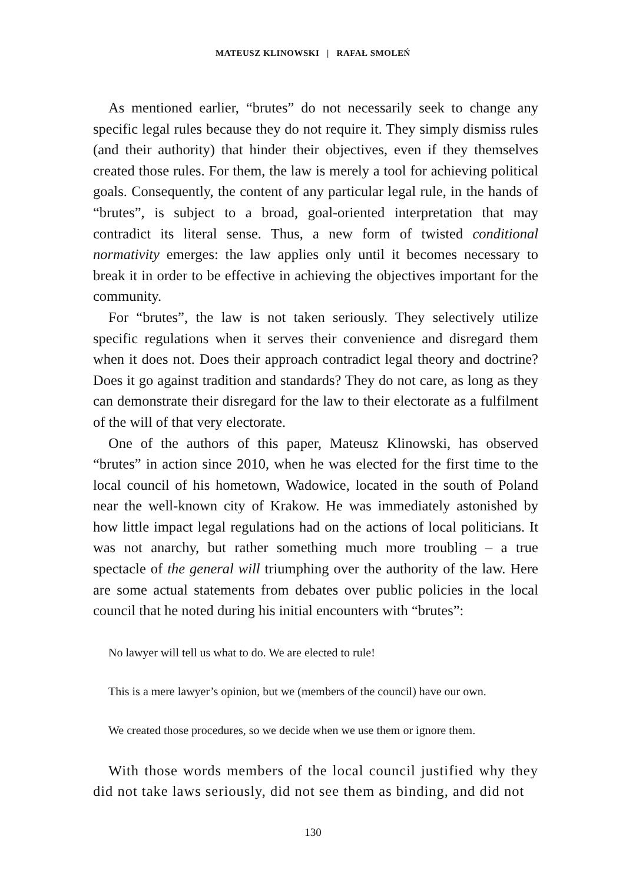MATEUSZ KLINOWSKI | RAFAŁ SMOLEŃ
As mentioned earlier, “brutes” do not necessarily seek to change any specific legal rules because they do not require it. They simply dismiss rules (and their authority) that hinder their objectives, even if they themselves created those rules. For them, the law is merely a tool for achieving political goals. Consequently, the content of any particular legal rule, in the hands of “brutes”, is subject to a broad, goal-oriented interpretation that may contradict its literal sense. Thus, a new form of twisted conditional normativity emerges: the law applies only until it becomes necessary to break it in order to be effective in achieving the objectives important for the community.
For “brutes”, the law is not taken seriously. They selectively utilize specific regulations when it serves their convenience and disregard them when it does not. Does their approach contradict legal theory and doctrine? Does it go against tradition and standards? They do not care, as long as they can demonstrate their disregard for the law to their electorate as a fulfilment of the will of that very electorate.
One of the authors of this paper, Mateusz Klinowski, has observed “brutes” in action since 2010, when he was elected for the first time to the local council of his hometown, Wadowice, located in the south of Poland near the well-known city of Krakow. He was immediately astonished by how little impact legal regulations had on the actions of local politicians. It was not anarchy, but rather something much more troubling – a true spectacle of the general will triumphing over the authority of the law. Here are some actual statements from debates over public policies in the local council that he noted during his initial encounters with “brutes”:
No lawyer will tell us what to do. We are elected to rule!
This is a mere lawyer’s opinion, but we (members of the council) have our own.
We created those procedures, so we decide when we use them or ignore them.
With those words members of the local council justified why they did not take laws seriously, did not see them as binding, and did not
130